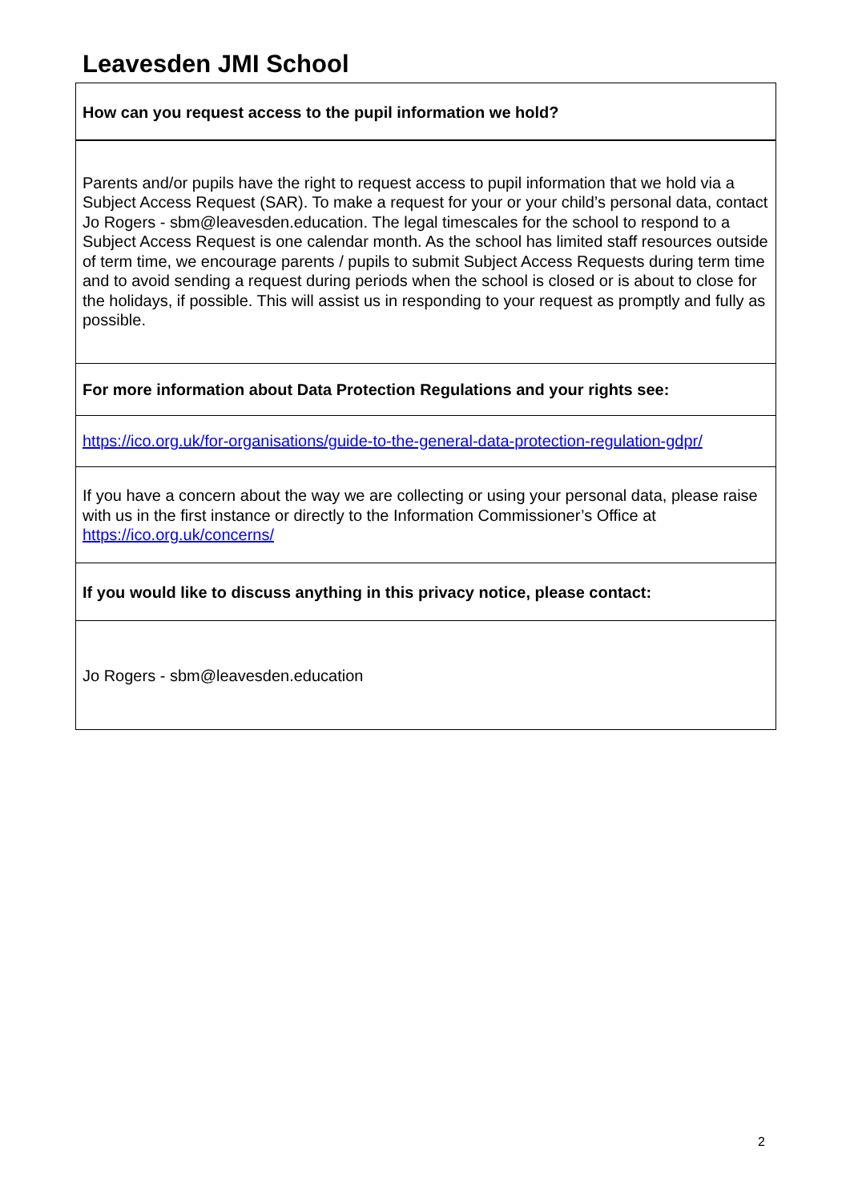Leavesden JMI School
| How can you request access to the pupil information we hold? |
| Parents and/or pupils have the right to request access to pupil information that we hold via a Subject Access Request (SAR). To make a request for your or your child’s personal data, contact Jo Rogers - sbm@leavesden.education. The legal timescales for the school to respond to a Subject Access Request is one calendar month. As the school has limited staff resources outside of term time, we encourage parents / pupils to submit Subject Access Requests during term time and to avoid sending a request during periods when the school is closed or is about to close for the holidays, if possible. This will assist us in responding to your request as promptly and fully as possible. |
| For more information about Data Protection Regulations and your rights see: |
| https://ico.org.uk/for-organisations/guide-to-the-general-data-protection-regulation-gdpr/ |
| If you have a concern about the way we are collecting or using your personal data, please raise with us in the first instance or directly to the Information Commissioner’s Office at https://ico.org.uk/concerns/ |
| If you would like to discuss anything in this privacy notice, please contact: |
| Jo Rogers - sbm@leavesden.education |
2